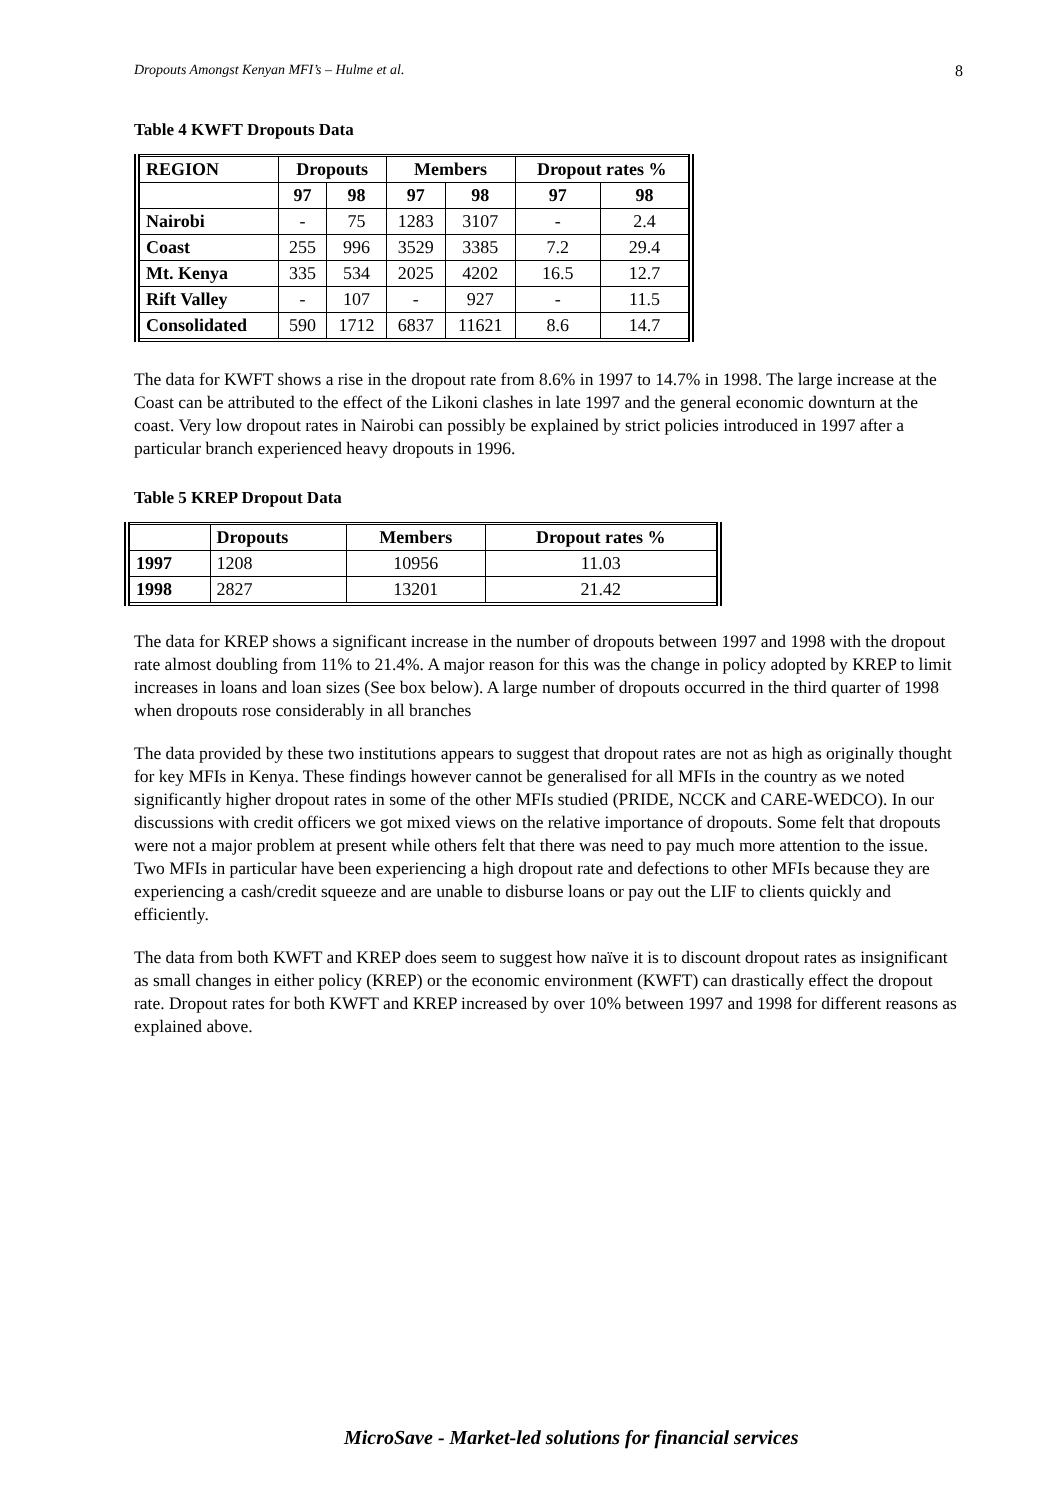Dropouts Amongst Kenyan MFI’s – Hulme et al. 8
Table 4 KWFT Dropouts Data
| REGION | Dropouts | | Members | | Dropout rates % | |
| --- | --- | --- | --- | --- | --- | --- |
| | 97 | 98 | 97 | 98 | 97 | 98 |
| Nairobi | - | 75 | 1283 | 3107 | - | 2.4 |
| Coast | 255 | 996 | 3529 | 3385 | 7.2 | 29.4 |
| Mt. Kenya | 335 | 534 | 2025 | 4202 | 16.5 | 12.7 |
| Rift Valley | - | 107 | - | 927 | - | 11.5 |
| Consolidated | 590 | 1712 | 6837 | 11621 | 8.6 | 14.7 |
The data for KWFT shows a rise in the dropout rate from 8.6% in 1997 to 14.7% in 1998. The large increase at the Coast can be attributed to the effect of the Likoni clashes in late 1997 and the general economic downturn at the coast. Very low dropout rates in Nairobi can possibly be explained by strict policies introduced in 1997 after a particular branch experienced heavy dropouts in 1996.
Table 5 KREP Dropout Data
| | Dropouts | Members | Dropout rates % |
| --- | --- | --- | --- |
| 1997 | 1208 | 10956 | 11.03 |
| 1998 | 2827 | 13201 | 21.42 |
The data for KREP shows a significant increase in the number of dropouts between 1997 and 1998 with the dropout rate almost doubling from 11% to 21.4%. A major reason for this was the change in policy adopted by KREP to limit increases in loans and loan sizes (See box below). A large number of dropouts occurred in the third quarter of 1998 when dropouts rose considerably in all branches
The data provided by these two institutions appears to suggest that dropout rates are not as high as originally thought for key MFIs in Kenya. These findings however cannot be generalised for all MFIs in the country as we noted significantly higher dropout rates in some of the other MFIs studied (PRIDE, NCCK and CARE-WEDCO). In our discussions with credit officers we got mixed views on the relative importance of dropouts. Some felt that dropouts were not a major problem at present while others felt that there was need to pay much more attention to the issue. Two MFIs in particular have been experiencing a high dropout rate and defections to other MFIs because they are experiencing a cash/credit squeeze and are unable to disburse loans or pay out the LIF to clients quickly and efficiently.
The data from both KWFT and KREP does seem to suggest how naïve it is to discount dropout rates as insignificant as small changes in either policy (KREP) or the economic environment (KWFT) can drastically effect the dropout rate. Dropout rates for both KWFT and KREP increased by over 10% between 1997 and 1998 for different reasons as explained above.
MicroSave - Market-led solutions for financial services